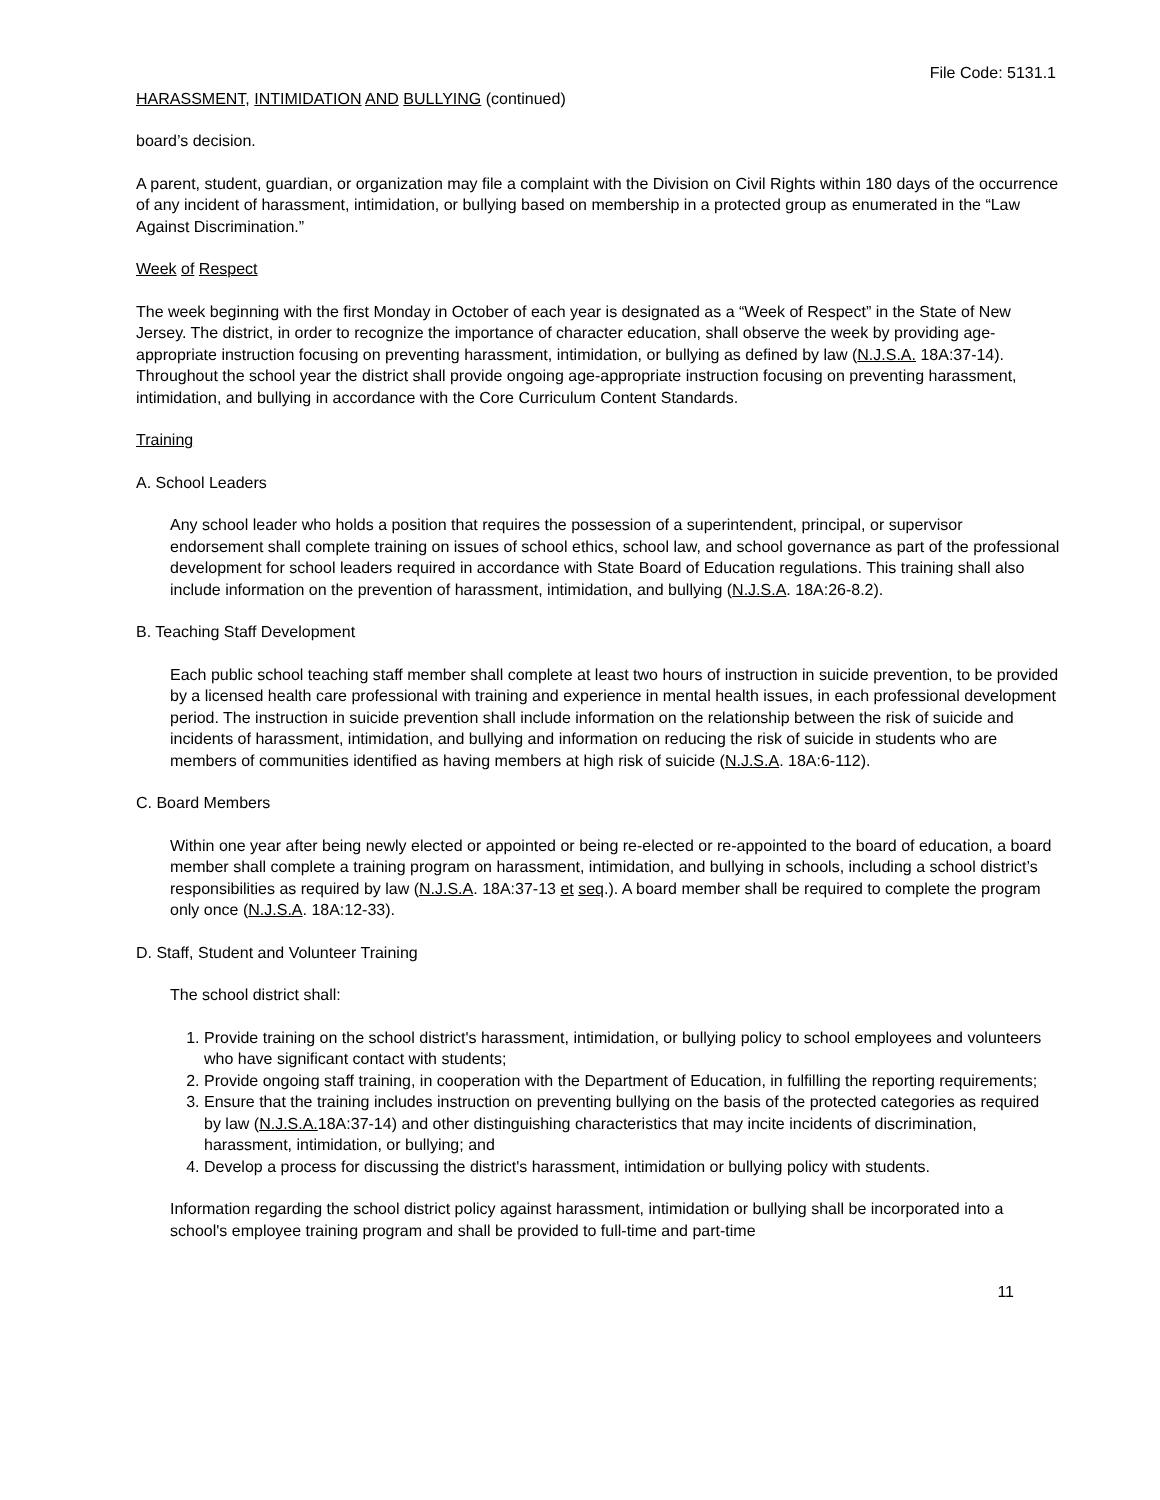File Code: 5131.1
HARASSMENT, INTIMIDATION AND BULLYING (continued)
board’s decision.
A parent, student, guardian, or organization may file a complaint with the Division on Civil Rights within 180 days of the occurrence of any incident of harassment, intimidation, or bullying based on membership in a protected group as enumerated in the “Law Against Discrimination.”
Week of Respect
The week beginning with the first Monday in October of each year is designated as a “Week of Respect” in the State of New Jersey. The district, in order to recognize the importance of character education, shall observe the week by providing age-appropriate instruction focusing on preventing harassment, intimidation, or bullying as defined by law (N.J.S.A. 18A:37-14). Throughout the school year the district shall provide ongoing age-appropriate instruction focusing on preventing harassment, intimidation, and bullying in accordance with the Core Curriculum Content Standards.
Training
A. School Leaders
Any school leader who holds a position that requires the possession of a superintendent, principal, or supervisor endorsement shall complete training on issues of school ethics, school law, and school governance as part of the professional development for school leaders required in accordance with State Board of Education regulations. This training shall also include information on the prevention of harassment, intimidation, and bullying (N.J.S.A. 18A:26-8.2).
B. Teaching Staff Development
Each public school teaching staff member shall complete at least two hours of instruction in suicide prevention, to be provided by a licensed health care professional with training and experience in mental health issues, in each professional development period. The instruction in suicide prevention shall include information on the relationship between the risk of suicide and incidents of harassment, intimidation, and bullying and information on reducing the risk of suicide in students who are members of communities identified as having members at high risk of suicide (N.J.S.A. 18A:6-112).
C. Board Members
Within one year after being newly elected or appointed or being re-elected or re-appointed to the board of education, a board member shall complete a training program on harassment, intimidation, and bullying in schools, including a school district’s responsibilities as required by law (N.J.S.A. 18A:37-13 et seq.). A board member shall be required to complete the program only once (N.J.S.A. 18A:12-33).
D. Staff, Student and Volunteer Training
The school district shall:
1. Provide training on the school district's harassment, intimidation, or bullying policy to school employees and volunteers who have significant contact with students;
2. Provide ongoing staff training, in cooperation with the Department of Education, in fulfilling the reporting requirements;
3. Ensure that the training includes instruction on preventing bullying on the basis of the protected categories as required by law (N.J.S.A. 18A:37-14) and other distinguishing characteristics that may incite incidents of discrimination, harassment, intimidation, or bullying; and
4. Develop a process for discussing the district's harassment, intimidation or bullying policy with students.
Information regarding the school district policy against harassment, intimidation or bullying shall be incorporated into a school's employee training program and shall be provided to full-time and part-time
11